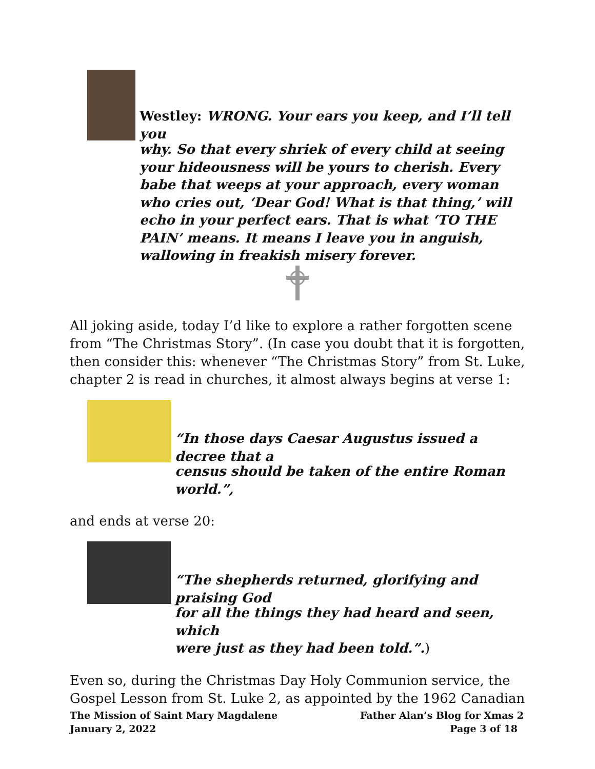Westley: WRONG. Your ears you keep, and I’ll tell you
why. So that every shriek of every child at seeing your hideousness will be yours to cherish. Every babe that weeps at your approach, every woman who cries out, ‘Dear God! What is that thing,’ will echo in your perfect ears. That is what ‘TO THE PAIN’ means. It means I leave you in anguish, wallowing in freakish misery forever.
All joking aside, today I’d like to explore a rather forgotten scene from “The Christmas Story”. (In case you doubt that it is forgotten, then consider this: whenever “The Christmas Story” from St. Luke, chapter 2 is read in churches, it almost always begins at verse 1:
“In those days Caesar Augustus issued a decree that a
census should be taken of the entire Roman world.”,
and ends at verse 20:
“The shepherds returned, glorifying and praising God
for all the things they had heard and seen, which
were just as they had been told.”.)
Even so, during the Christmas Day Holy Communion service, the Gospel Lesson from St. Luke 2, as appointed by the 1962 Canadian
The Mission of Saint Mary Magdalene Father Alan’s Blog for Xmas 2
January 2, 2022 Page 3 of 18